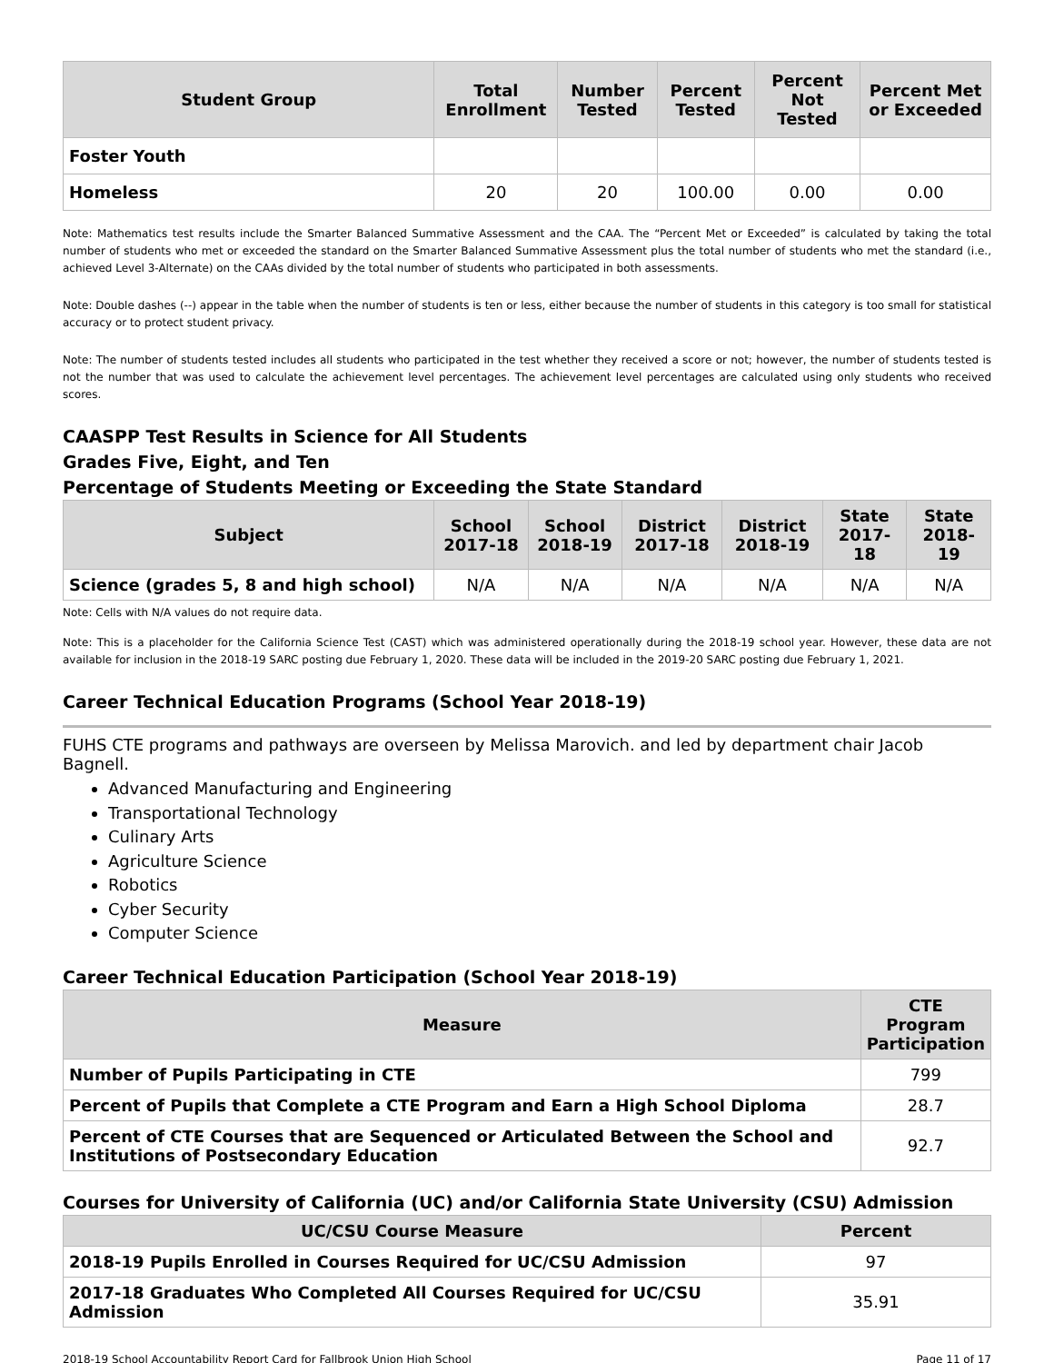| Student Group | Total Enrollment | Number Tested | Percent Tested | Percent Not Tested | Percent Met or Exceeded |
| --- | --- | --- | --- | --- | --- |
| Foster Youth | | | | | |
| Homeless | 20 | 20 | 100.00 | 0.00 | 0.00 |
Note: Mathematics test results include the Smarter Balanced Summative Assessment and the CAA. The “Percent Met or Exceeded” is calculated by taking the total number of students who met or exceeded the standard on the Smarter Balanced Summative Assessment plus the total number of students who met the standard (i.e., achieved Level 3-Alternate) on the CAAs divided by the total number of students who participated in both assessments.
Note: Double dashes (--) appear in the table when the number of students is ten or less, either because the number of students in this category is too small for statistical accuracy or to protect student privacy.
Note: The number of students tested includes all students who participated in the test whether they received a score or not; however, the number of students tested is not the number that was used to calculate the achievement level percentages. The achievement level percentages are calculated using only students who received scores.
CAASPP Test Results in Science for All Students
Grades Five, Eight, and Ten
Percentage of Students Meeting or Exceeding the State Standard
| Subject | School 2017-18 | School 2018-19 | District 2017-18 | District 2018-19 | State 2017-18 | State 2018-19 |
| --- | --- | --- | --- | --- | --- | --- |
| Science (grades 5, 8 and high school) | N/A | N/A | N/A | N/A | N/A | N/A |
Note: Cells with N/A values do not require data.
Note: This is a placeholder for the California Science Test (CAST) which was administered operationally during the 2018-19 school year. However, these data are not available for inclusion in the 2018-19 SARC posting due February 1, 2020. These data will be included in the 2019-20 SARC posting due February 1, 2021.
Career Technical Education Programs (School Year 2018-19)
FUHS CTE programs and pathways are overseen by Melissa Marovich. and led by department chair Jacob Bagnell.
Advanced Manufacturing and Engineering
Transportational Technology
Culinary Arts
Agriculture Science
Robotics
Cyber Security
Computer Science
Career Technical Education Participation (School Year 2018-19)
| Measure | CTE Program Participation |
| --- | --- |
| Number of Pupils Participating in CTE | 799 |
| Percent of Pupils that Complete a CTE Program and Earn a High School Diploma | 28.7 |
| Percent of CTE Courses that are Sequenced or Articulated Between the School and Institutions of Postsecondary Education | 92.7 |
Courses for University of California (UC) and/or California State University (CSU) Admission
| UC/CSU Course Measure | Percent |
| --- | --- |
| 2018-19 Pupils Enrolled in Courses Required for UC/CSU Admission | 97 |
| 2017-18 Graduates Who Completed All Courses Required for UC/CSU Admission | 35.91 |
2018-19 School Accountability Report Card for Fallbrook Union High School Page 11 of 17